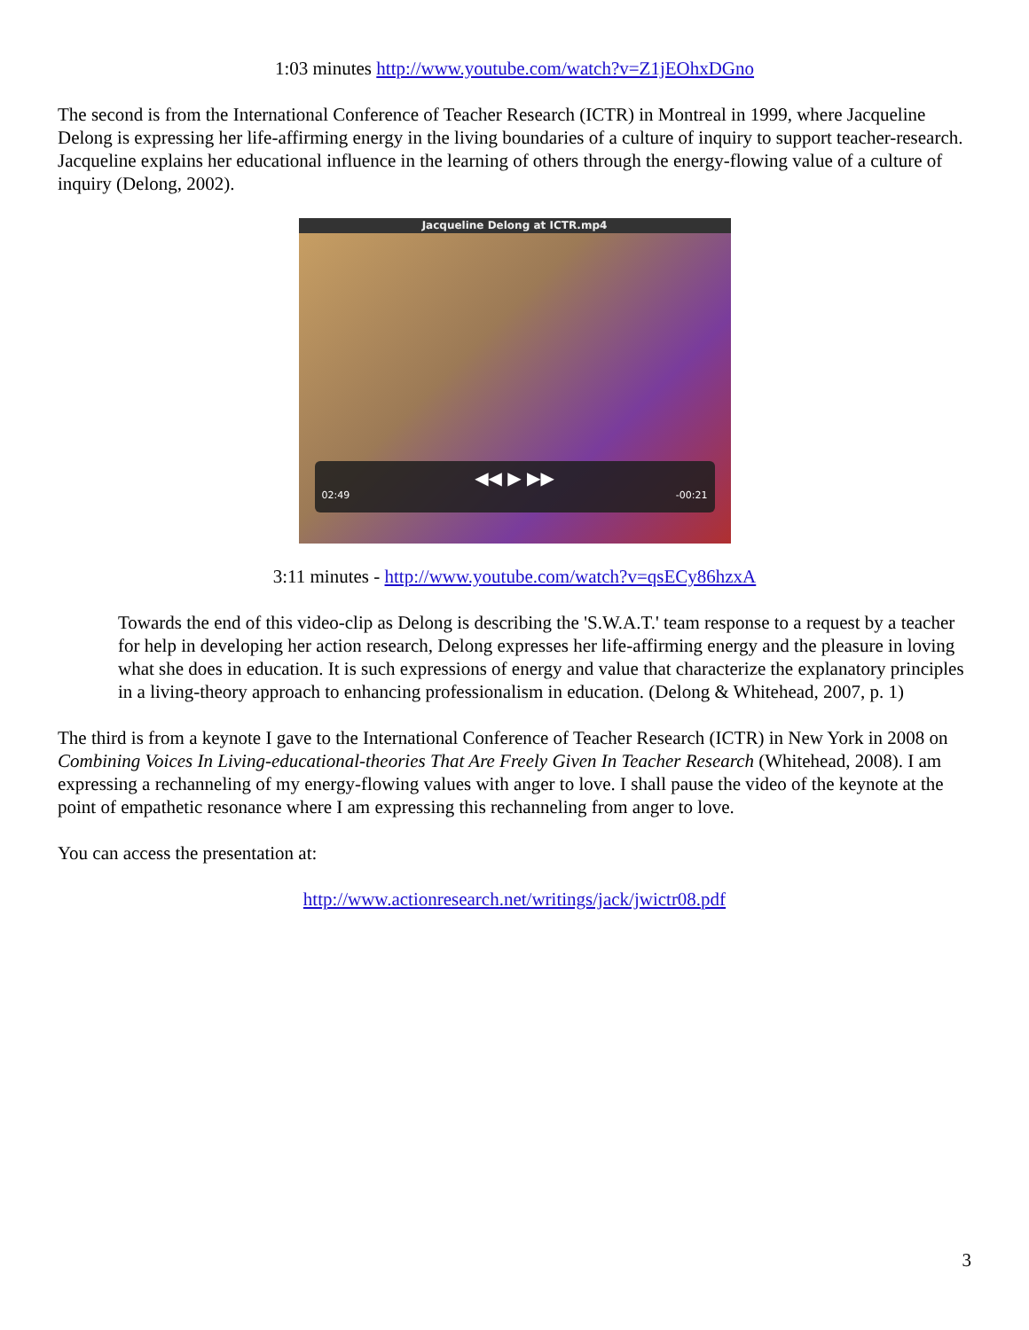1:03 minutes http://www.youtube.com/watch?v=Z1jEOhxDGno
The second is from the International Conference of Teacher Research (ICTR) in Montreal in 1999, where Jacqueline Delong is expressing her life-affirming energy in the living boundaries of a culture of inquiry to support teacher-research. Jacqueline explains her educational influence in the learning of others through the energy-flowing value of a culture of inquiry (Delong, 2002).
Jacqueline Delong at ICTR.mp4
◀◀ ▶ ▶▶
02:49 -00:21
3:11 minutes - http://www.youtube.com/watch?v=qsECy86hzxA
Towards the end of this video-clip as Delong is describing the 'S.W.A.T.' team response to a request by a teacher for help in developing her action research, Delong expresses her life-affirming energy and the pleasure in loving what she does in education. It is such expressions of energy and value that characterize the explanatory principles in a living-theory approach to enhancing professionalism in education. (Delong & Whitehead, 2007, p. 1)
The third is from a keynote I gave to the International Conference of Teacher Research (ICTR) in New York in 2008 on Combining Voices In Living-educational-theories That Are Freely Given In Teacher Research (Whitehead, 2008). I am expressing a rechanneling of my energy-flowing values with anger to love. I shall pause the video of the keynote at the point of empathetic resonance where I am expressing this rechanneling from anger to love.
You can access the presentation at:
http://www.actionresearch.net/writings/jack/jwictr08.pdf
3